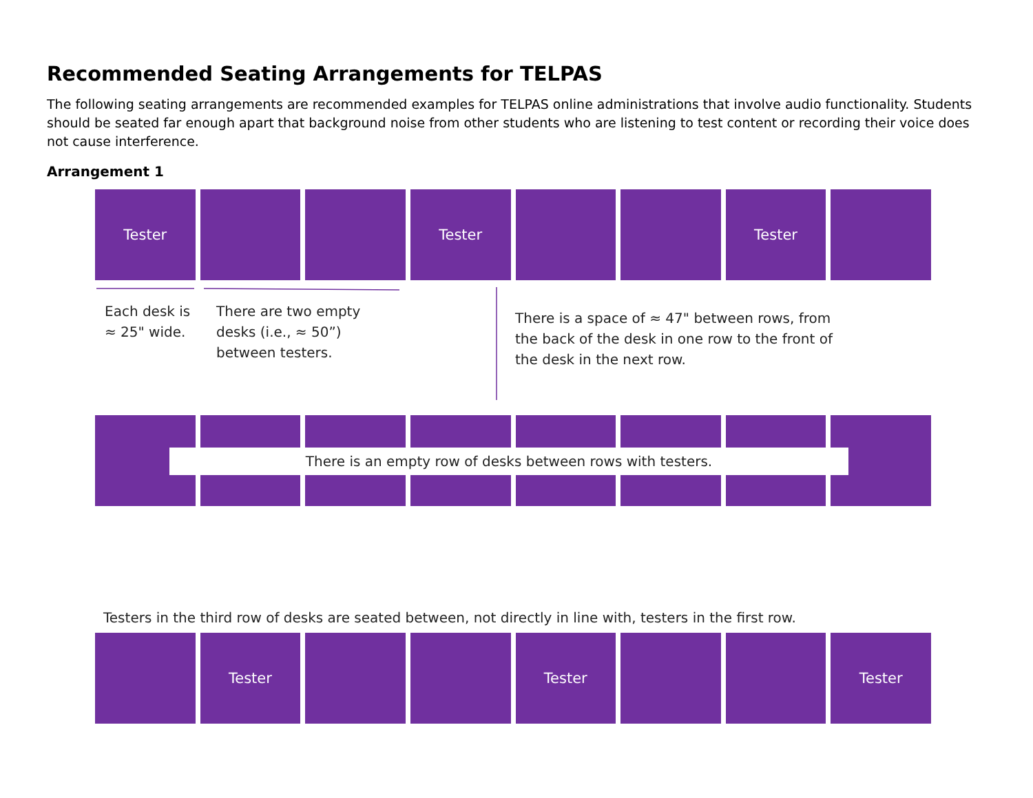Recommended Seating Arrangements for TELPAS
The following seating arrangements are recommended examples for TELPAS online administrations that involve audio functionality. Students should be seated far enough apart that background noise from other students who are listening to test content or recording their voice does not cause interference.
Arrangement 1
Tester Tester Tester
Each desk is
≈ 25" wide.
There are two empty
desks (i.e., ≈ 50”)
between testers.
There is a space of ≈ 47" between rows, from
the back of the desk in one row to the front of
the desk in the next row.
There is an empty row of desks between rows with testers.
Testers in the third row of desks are seated between, not directly in line with, testers in the first row.
Tester Tester Tester